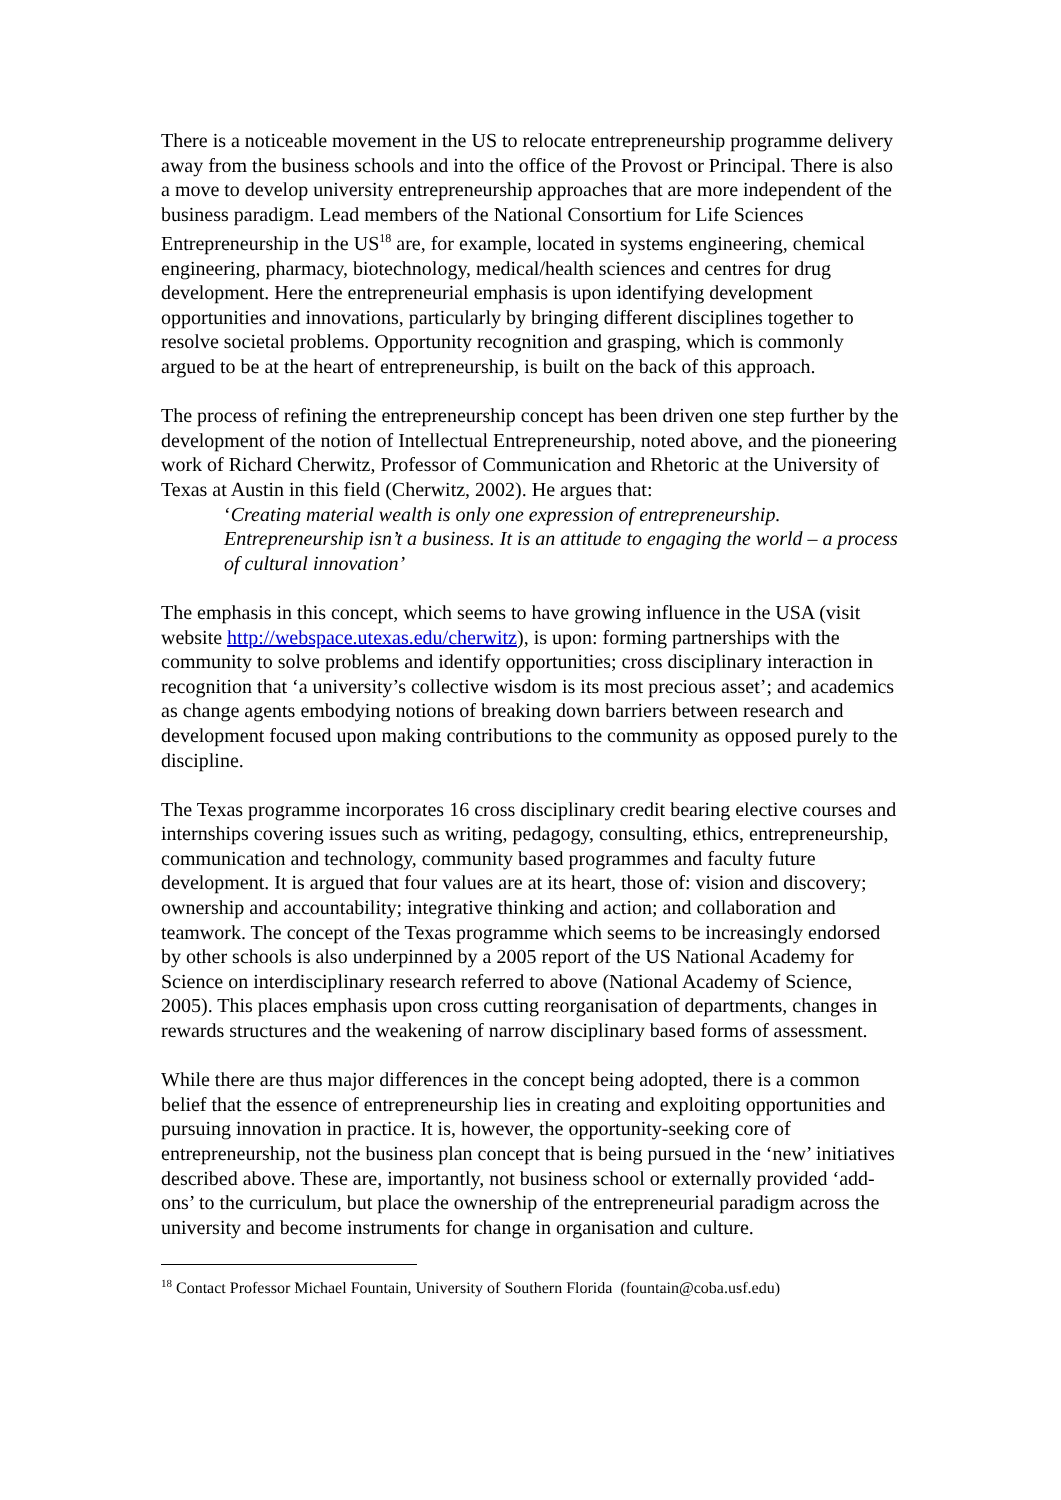There is a noticeable movement in the US to relocate entrepreneurship programme delivery away from the business schools and into the office of the Provost or Principal. There is also a move to develop university entrepreneurship approaches that are more independent of the business paradigm. Lead members of the National Consortium for Life Sciences Entrepreneurship in the US<sup>18</sup> are, for example, located in systems engineering, chemical engineering, pharmacy, biotechnology, medical/health sciences and centres for drug development. Here the entrepreneurial emphasis is upon identifying development opportunities and innovations, particularly by bringing different disciplines together to resolve societal problems. Opportunity recognition and grasping, which is commonly argued to be at the heart of entrepreneurship, is built on the back of this approach.
The process of refining the entrepreneurship concept has been driven one step further by the development of the notion of Intellectual Entrepreneurship, noted above, and the pioneering work of Richard Cherwitz, Professor of Communication and Rhetoric at the University of Texas at Austin in this field (Cherwitz, 2002). He argues that:
‘Creating material wealth is only one expression of entrepreneurship. Entrepreneurship isn’t a business. It is an attitude to engaging the world – a process of cultural innovation’
The emphasis in this concept, which seems to have growing influence in the USA (visit website http://webspace.utexas.edu/cherwitz), is upon: forming partnerships with the community to solve problems and identify opportunities; cross disciplinary interaction in recognition that ‘a university’s collective wisdom is its most precious asset’; and academics as change agents embodying notions of breaking down barriers between research and development focused upon making contributions to the community as opposed purely to the discipline.
The Texas programme incorporates 16 cross disciplinary credit bearing elective courses and internships covering issues such as writing, pedagogy, consulting, ethics, entrepreneurship, communication and technology, community based programmes and faculty future development. It is argued that four values are at its heart, those of: vision and discovery; ownership and accountability; integrative thinking and action; and collaboration and teamwork. The concept of the Texas programme which seems to be increasingly endorsed by other schools is also underpinned by a 2005 report of the US National Academy for Science on interdisciplinary research referred to above (National Academy of Science, 2005). This places emphasis upon cross cutting reorganisation of departments, changes in rewards structures and the weakening of narrow disciplinary based forms of assessment.
While there are thus major differences in the concept being adopted, there is a common belief that the essence of entrepreneurship lies in creating and exploiting opportunities and pursuing innovation in practice. It is, however, the opportunity-seeking core of entrepreneurship, not the business plan concept that is being pursued in the ‘new’ initiatives described above. These are, importantly, not business school or externally provided ‘add-ons’ to the curriculum, but place the ownership of the entrepreneurial paradigm across the university and become instruments for change in organisation and culture.
<sup>18</sup> Contact Professor Michael Fountain, University of Southern Florida (fountain@coba.usf.edu)